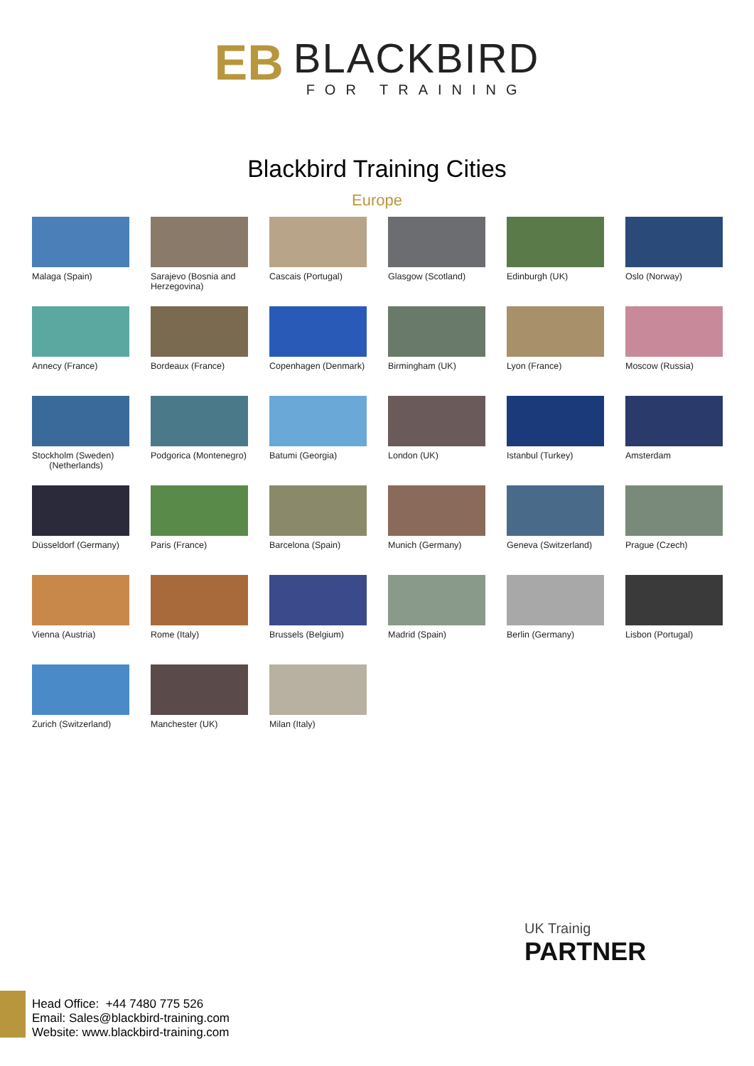EB BLACKBIRD FOR TRAINING
Blackbird Training Cities
Europe
Malaga (Spain)
Sarajevo (Bosnia and Herzegovina)
Cascais (Portugal)
Glasgow (Scotland)
Edinburgh (UK)
Oslo (Norway)
Annecy (France)
Bordeaux (France)
Copenhagen (Denmark)
Birmingham (UK)
Lyon (France)
Moscow (Russia)
Stockholm (Sweden)
(Netherlands)
Podgorica (Montenegro)
Batumi (Georgia)
London (UK)
Istanbul (Turkey)
Amsterdam
Düsseldorf (Germany)
Paris (France)
Barcelona (Spain)
Munich (Germany)
Geneva (Switzerland)
Prague (Czech)
Vienna (Austria)
Rome (Italy)
Brussels (Belgium)
Madrid (Spain)
Berlin (Germany)
Lisbon (Portugal)
Zurich (Switzerland)
Manchester (UK)
Milan (Italy)
UK Trainig
PARTNER
Head Office: +44 7480 775 526
Email: Sales@blackbird-training.com
Website: www.blackbird-training.com